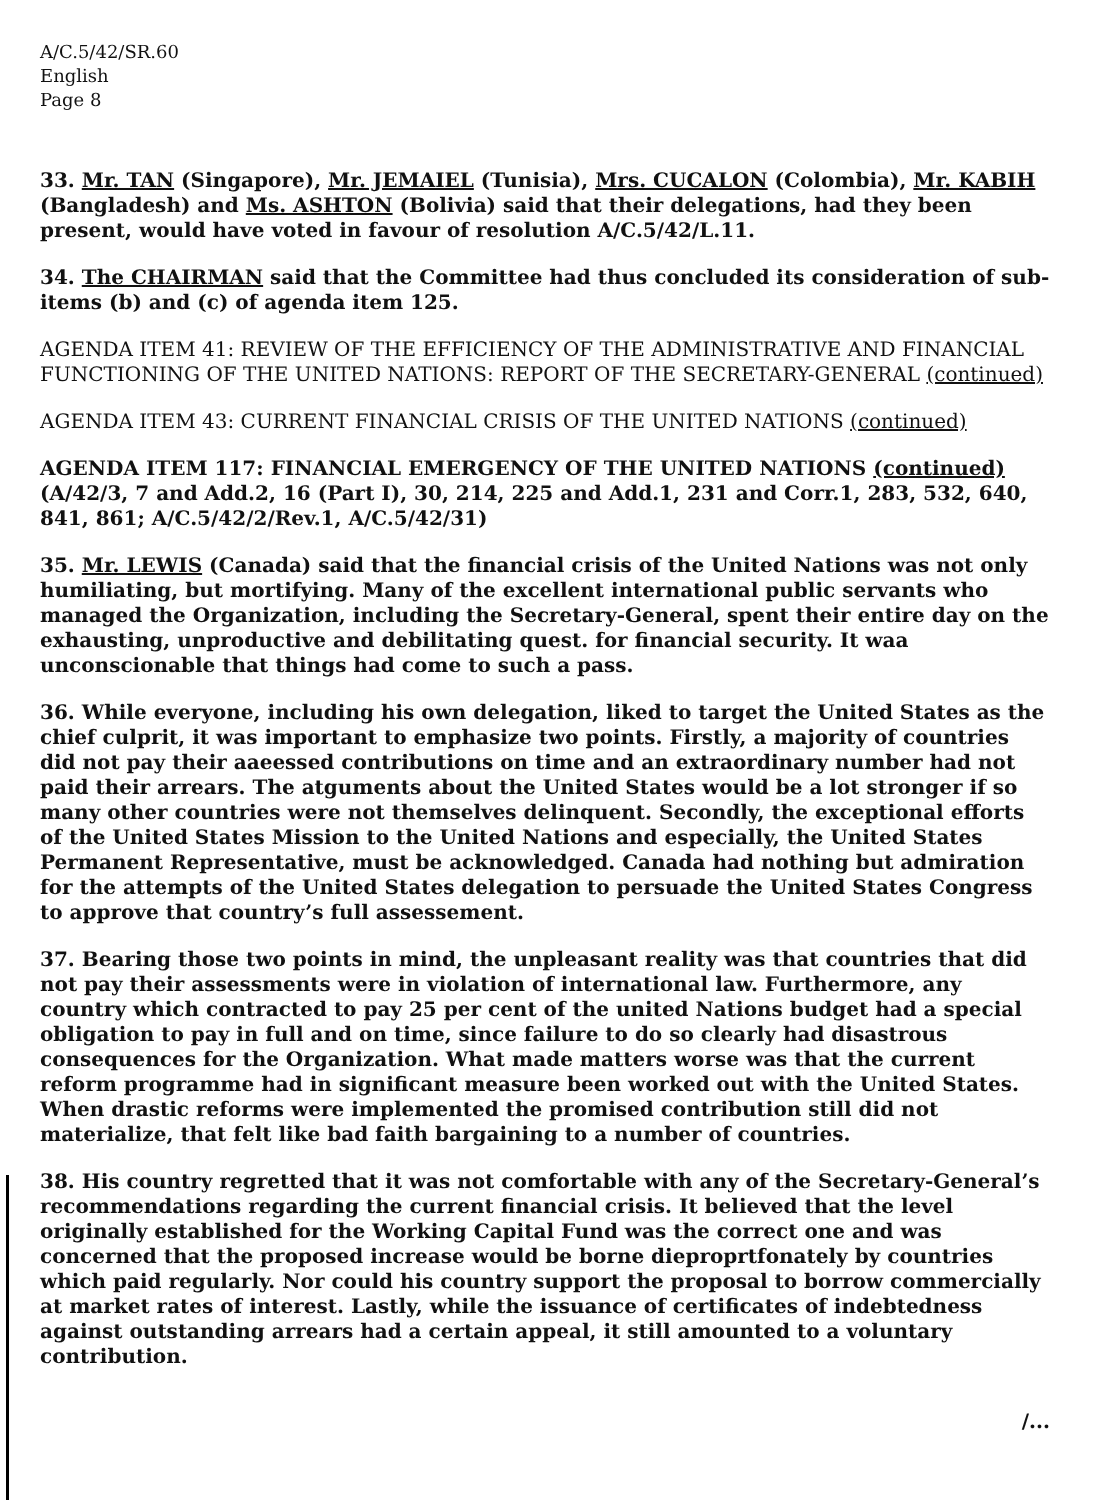A/C.5/42/SR.60
English
Page 8
33. Mr. TAN (Singapore), Mr. JEMAIEL (Tunisia), Mrs. CUCALON (Colombia), Mr. KABIH (Bangladesh) and Ms. ASHTON (Bolivia) said that their delegations, had they been present, would have voted in favour of resolution A/C.5/42/L.11.
34. The CHAIRMAN said that the Committee had thus concluded its consideration of sub-items (b) and (c) of agenda item 125.
AGENDA ITEM 41: REVIEW OF THE EFFICIENCY OF THE ADMINISTRATIVE AND FINANCIAL FUNCTIONING OF THE UNITED NATIONS: REPORT OF THE SECRETARY-GENERAL (continued)
AGENDA ITEM 43: CURRENT FINANCIAL CRISIS OF THE UNITED NATIONS (continued)
AGENDA ITEM 117: FINANCIAL EMERGENCY OF THE UNITED NATIONS (continued) (A/42/3, 7 and Add.2, 16 (Part I), 30, 214, 225 and Add.1, 231 and Corr.1, 283, 532, 640, 841, 861; A/C.5/42/2/Rev.1, A/C.5/42/31)
35. Mr. LEWIS (Canada) said that the financial crisis of the United Nations was not only humiliating, but mortifying. Many of the excellent international public servants who managed the Organization, including the Secretary-General, spent their entire day on the exhausting, unproductive and debilitating quest. for financial security. It waa unconscionable that things had come to such a pass.
36. While everyone, including his own delegation, liked to target the United States as the chief culprit, it was important to emphasize two points. Firstly, a majority of countries did not pay their aaeessed contributions on time and an extraordinary number had not paid their arrears. The atguments about the United States would be a lot stronger if so many other countries were not themselves delinquent. Secondly, the exceptional efforts of the United States Mission to the United Nations and especially, the United States Permanent Representative, must be acknowledged. Canada had nothing but admiration for the attempts of the United States delegation to persuade the United States Congress to approve that country’s full assessement.
37. Bearing those two points in mind, the unpleasant reality was that countries that did not pay their assessments were in violation of international law. Furthermore, any country which contracted to pay 25 per cent of the united Nations budget had a special obligation to pay in full and on time, since failure to do so clearly had disastrous consequences for the Organization. What made matters worse was that the current reform programme had in significant measure been worked out with the United States. When drastic reforms were implemented the promised contribution still did not materialize, that felt like bad faith bargaining to a number of countries.
38. His country regretted that it was not comfortable with any of the Secretary-General’s recommendations regarding the current financial crisis. It believed that the level originally established for the Working Capital Fund was the correct one and was concerned that the proposed increase would be borne dieproprtfonately by countries which paid regularly. Nor could his country support the proposal to borrow commercially at market rates of interest. Lastly, while the issuance of certificates of indebtedness against outstanding arrears had a certain appeal, it still amounted to a voluntary contribution.
/...